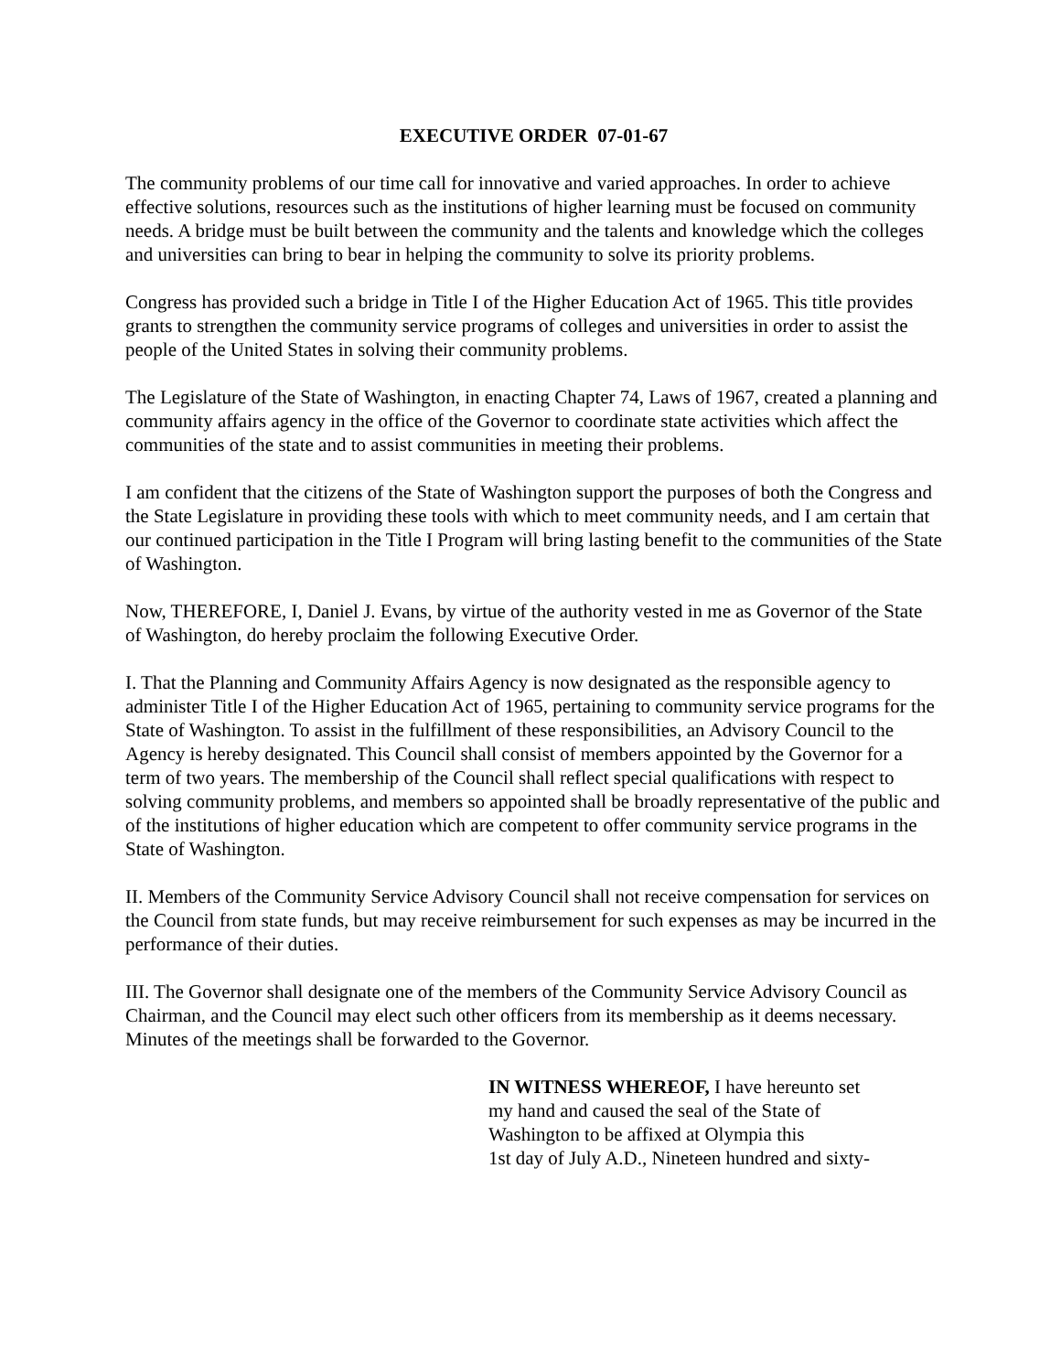EXECUTIVE ORDER 07-01-67
The community problems of our time call for innovative and varied approaches. In order to achieve effective solutions, resources such as the institutions of higher learning must be focused on community needs. A bridge must be built between the community and the talents and knowledge which the colleges and universities can bring to bear in helping the community to solve its priority problems.
Congress has provided such a bridge in Title I of the Higher Education Act of 1965. This title provides grants to strengthen the community service programs of colleges and universities in order to assist the people of the United States in solving their community problems.
The Legislature of the State of Washington, in enacting Chapter 74, Laws of 1967, created a planning and community affairs agency in the office of the Governor to coordinate state activities which affect the communities of the state and to assist communities in meeting their problems.
I am confident that the citizens of the State of Washington support the purposes of both the Congress and the State Legislature in providing these tools with which to meet community needs, and I am certain that our continued participation in the Title I Program will bring lasting benefit to the communities of the State of Washington.
Now, THEREFORE, I, Daniel J. Evans, by virtue of the authority vested in me as Governor of the State of Washington, do hereby proclaim the following Executive Order.
I. That the Planning and Community Affairs Agency is now designated as the responsible agency to administer Title I of the Higher Education Act of 1965, pertaining to community service programs for the State of Washington. To assist in the fulfillment of these responsibilities, an Advisory Council to the Agency is hereby designated. This Council shall consist of members appointed by the Governor for a term of two years. The membership of the Council shall reflect special qualifications with respect to solving community problems, and members so appointed shall be broadly representative of the public and of the institutions of higher education which are competent to offer community service programs in the State of Washington.
II. Members of the Community Service Advisory Council shall not receive compensation for services on the Council from state funds, but may receive reimbursement for such expenses as may be incurred in the performance of their duties.
III. The Governor shall designate one of the members of the Community Service Advisory Council as Chairman, and the Council may elect such other officers from its membership as it deems necessary. Minutes of the meetings shall be forwarded to the Governor.
IN WITNESS WHEREOF, I have hereunto set
my hand and caused the seal of the State of
Washington to be affixed at Olympia this
1st day of July A.D., Nineteen hundred and sixty-